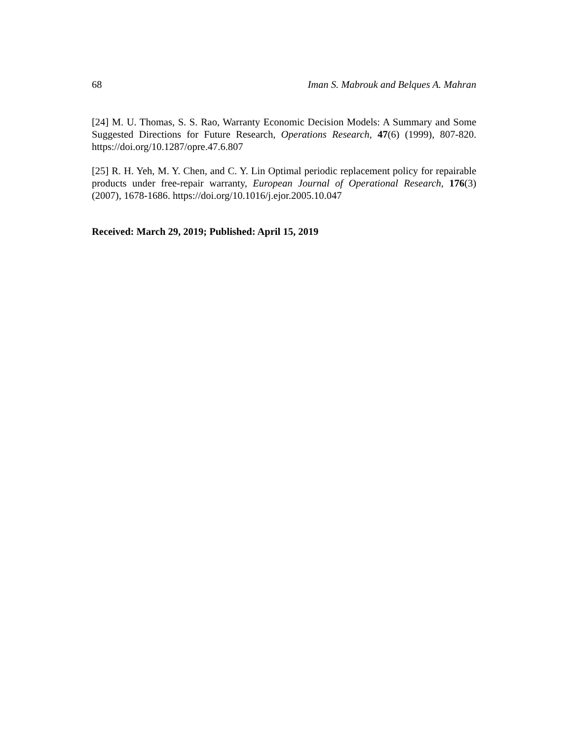68 Iman S. Mabrouk and Belques A. Mahran
[24] M. U. Thomas, S. S. Rao, Warranty Economic Decision Models: A Summary and Some Suggested Directions for Future Research, Operations Research, 47(6) (1999), 807-820. https://doi.org/10.1287/opre.47.6.807
[25] R. H. Yeh, M. Y. Chen, and C. Y. Lin Optimal periodic replacement policy for repairable products under free-repair warranty, European Journal of Operational Research, 176(3) (2007), 1678-1686. https://doi.org/10.1016/j.ejor.2005.10.047
Received: March 29, 2019; Published: April 15, 2019